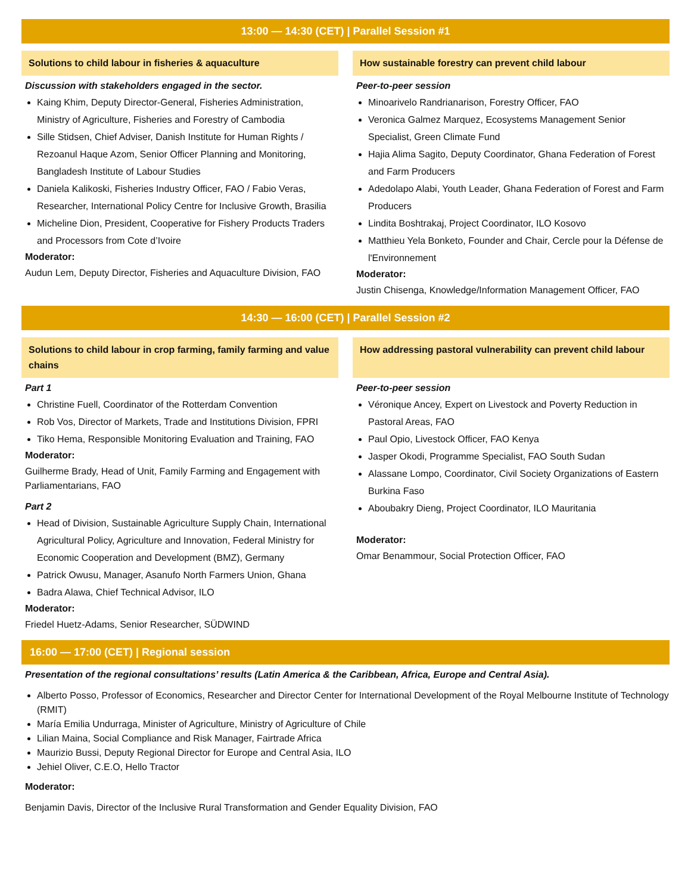13:00 — 14:30 (CET) | Parallel Session #1
Solutions to child labour in fisheries & aquaculture
Discussion with stakeholders engaged in the sector.
Kaing Khim, Deputy Director-General, Fisheries Administration, Ministry of Agriculture, Fisheries and Forestry of Cambodia
Sille Stidsen, Chief Adviser, Danish Institute for Human Rights / Rezoanul Haque Azom, Senior Officer Planning and Monitoring, Bangladesh Institute of Labour Studies
Daniela Kalikoski, Fisheries Industry Officer, FAO / Fabio Veras, Researcher, International Policy Centre for Inclusive Growth, Brasilia
Micheline Dion, President, Cooperative for Fishery Products Traders and Processors from Cote d’Ivoire
Moderator:
Audun Lem, Deputy Director, Fisheries and Aquaculture Division, FAO
How sustainable forestry can prevent child labour
Peer-to-peer session
Minoarivelo Randrianarison, Forestry Officer, FAO
Veronica Galmez Marquez, Ecosystems Management Senior Specialist, Green Climate Fund
Hajia Alima Sagito, Deputy Coordinator, Ghana Federation of Forest and Farm Producers
Adedolapo Alabi, Youth Leader, Ghana Federation of Forest and Farm Producers
Lindita Boshtrakaj, Project Coordinator, ILO Kosovo
Matthieu Yela Bonketo, Founder and Chair, Cercle pour la Défense de l'Environnement
Moderator:
Justin Chisenga, Knowledge/Information Management Officer, FAO
14:30 — 16:00 (CET) | Parallel Session #2
Solutions to child labour in crop farming, family farming and value chains
Part 1
Christine Fuell, Coordinator of the Rotterdam Convention
Rob Vos, Director of Markets, Trade and Institutions Division, FPRI
Tiko Hema, Responsible Monitoring Evaluation and Training, FAO
Moderator:
Guilherme Brady, Head of Unit, Family Farming and Engagement with Parliamentarians, FAO
Part 2
Head of Division, Sustainable Agriculture Supply Chain, International Agricultural Policy, Agriculture and Innovation, Federal Ministry for Economic Cooperation and Development (BMZ), Germany
Patrick Owusu, Manager, Asanufo North Farmers Union, Ghana
Badra Alawa, Chief Technical Advisor, ILO
Moderator:
Friedel Huetz-Adams, Senior Researcher, SÜDWIND
How addressing pastoral vulnerability can prevent child labour
Peer-to-peer session
Véronique Ancey, Expert on Livestock and Poverty Reduction in Pastoral Areas, FAO
Paul Opio, Livestock Officer, FAO Kenya
Jasper Okodi, Programme Specialist, FAO South Sudan
Alassane Lompo, Coordinator, Civil Society Organizations of Eastern Burkina Faso
Aboubakry Dieng, Project Coordinator, ILO Mauritania
Moderator:
Omar Benammour, Social Protection Officer, FAO
16:00 — 17:00 (CET) | Regional session
Presentation of the regional consultations’ results (Latin America & the Caribbean, Africa, Europe and Central Asia).
Alberto Posso, Professor of Economics, Researcher and Director Center for International Development of the Royal Melbourne Institute of Technology (RMIT)
María Emilia Undurraga, Minister of Agriculture, Ministry of Agriculture of Chile
Lilian Maina, Social Compliance and Risk Manager, Fairtrade Africa
Maurizio Bussi, Deputy Regional Director for Europe and Central Asia, ILO
Jehiel Oliver, C.E.O, Hello Tractor
Moderator:
Benjamin Davis, Director of the Inclusive Rural Transformation and Gender Equality Division, FAO